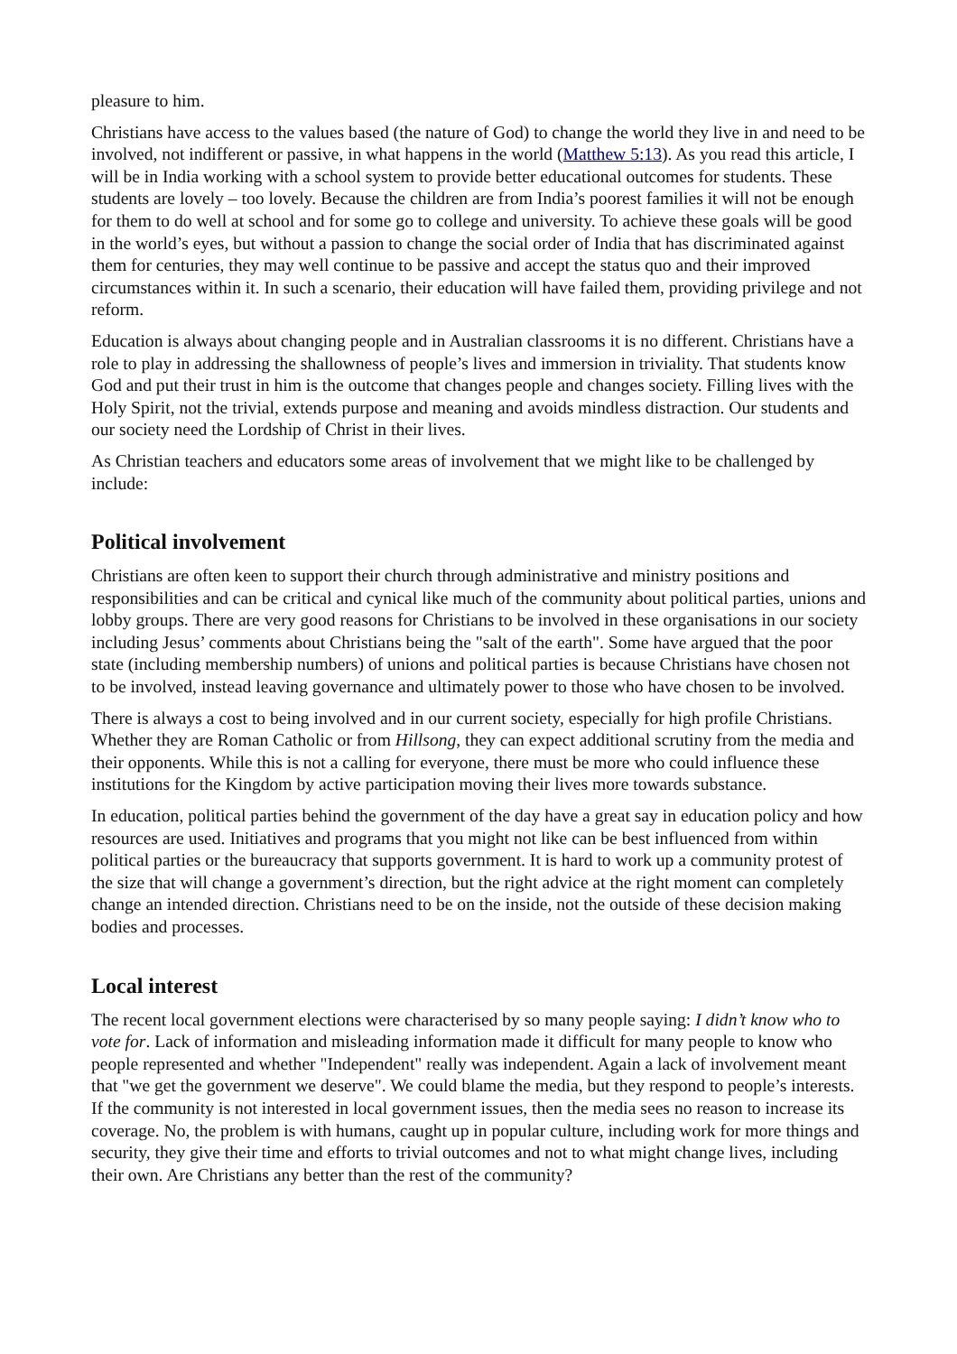pleasure to him.
Christians have access to the values based (the nature of God) to change the world they live in and need to be involved, not indifferent or passive, in what happens in the world (Matthew 5:13). As you read this article, I will be in India working with a school system to provide better educational outcomes for students. These students are lovely – too lovely. Because the children are from India’s poorest families it will not be enough for them to do well at school and for some go to college and university. To achieve these goals will be good in the world’s eyes, but without a passion to change the social order of India that has discriminated against them for centuries, they may well continue to be passive and accept the status quo and their improved circumstances within it. In such a scenario, their education will have failed them, providing privilege and not reform.
Education is always about changing people and in Australian classrooms it is no different. Christians have a role to play in addressing the shallowness of people’s lives and immersion in triviality. That students know God and put their trust in him is the outcome that changes people and changes society. Filling lives with the Holy Spirit, not the trivial, extends purpose and meaning and avoids mindless distraction. Our students and our society need the Lordship of Christ in their lives.
As Christian teachers and educators some areas of involvement that we might like to be challenged by include:
Political involvement
Christians are often keen to support their church through administrative and ministry positions and responsibilities and can be critical and cynical like much of the community about political parties, unions and lobby groups. There are very good reasons for Christians to be involved in these organisations in our society including Jesus’ comments about Christians being the "salt of the earth". Some have argued that the poor state (including membership numbers) of unions and political parties is because Christians have chosen not to be involved, instead leaving governance and ultimately power to those who have chosen to be involved.
There is always a cost to being involved and in our current society, especially for high profile Christians. Whether they are Roman Catholic or from Hillsong, they can expect additional scrutiny from the media and their opponents. While this is not a calling for everyone, there must be more who could influence these institutions for the Kingdom by active participation moving their lives more towards substance.
In education, political parties behind the government of the day have a great say in education policy and how resources are used. Initiatives and programs that you might not like can be best influenced from within political parties or the bureaucracy that supports government. It is hard to work up a community protest of the size that will change a government’s direction, but the right advice at the right moment can completely change an intended direction. Christians need to be on the inside, not the outside of these decision making bodies and processes.
Local interest
The recent local government elections were characterised by so many people saying: I didn’t know who to vote for. Lack of information and misleading information made it difficult for many people to know who people represented and whether "Independent" really was independent. Again a lack of involvement meant that "we get the government we deserve". We could blame the media, but they respond to people’s interests. If the community is not interested in local government issues, then the media sees no reason to increase its coverage. No, the problem is with humans, caught up in popular culture, including work for more things and security, they give their time and efforts to trivial outcomes and not to what might change lives, including their own. Are Christians any better than the rest of the community?